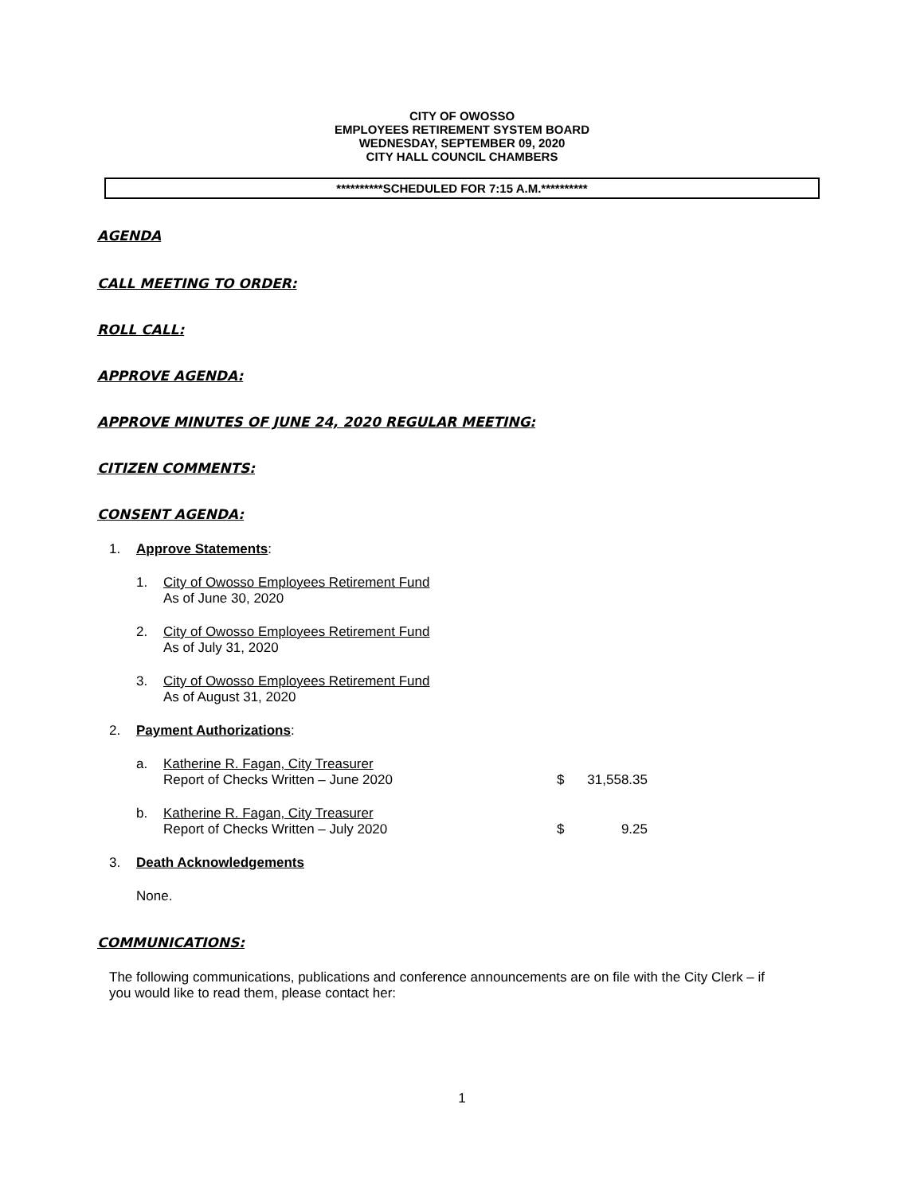CITY OF OWOSSO
EMPLOYEES RETIREMENT SYSTEM BOARD
WEDNESDAY, SEPTEMBER 09, 2020
CITY HALL COUNCIL CHAMBERS
**********SCHEDULED FOR 7:15 A.M.**********
AGENDA
CALL MEETING TO ORDER:
ROLL CALL:
APPROVE AGENDA:
APPROVE MINUTES OF JUNE 24, 2020 REGULAR MEETING:
CITIZEN COMMENTS:
CONSENT AGENDA:
1. Approve Statements:
1. City of Owosso Employees Retirement Fund
As of June 30, 2020
2. City of Owosso Employees Retirement Fund
As of July 31, 2020
3. City of Owosso Employees Retirement Fund
As of August 31, 2020
2. Payment Authorizations:
a. Katherine R. Fagan, City Treasurer
Report of Checks Written – June 2020 $ 31,558.35
b. Katherine R. Fagan, City Treasurer
Report of Checks Written – July 2020 $ 9.25
3. Death Acknowledgements
None.
COMMUNICATIONS:
The following communications, publications and conference announcements are on file with the City Clerk – if you would like to read them, please contact her:
1